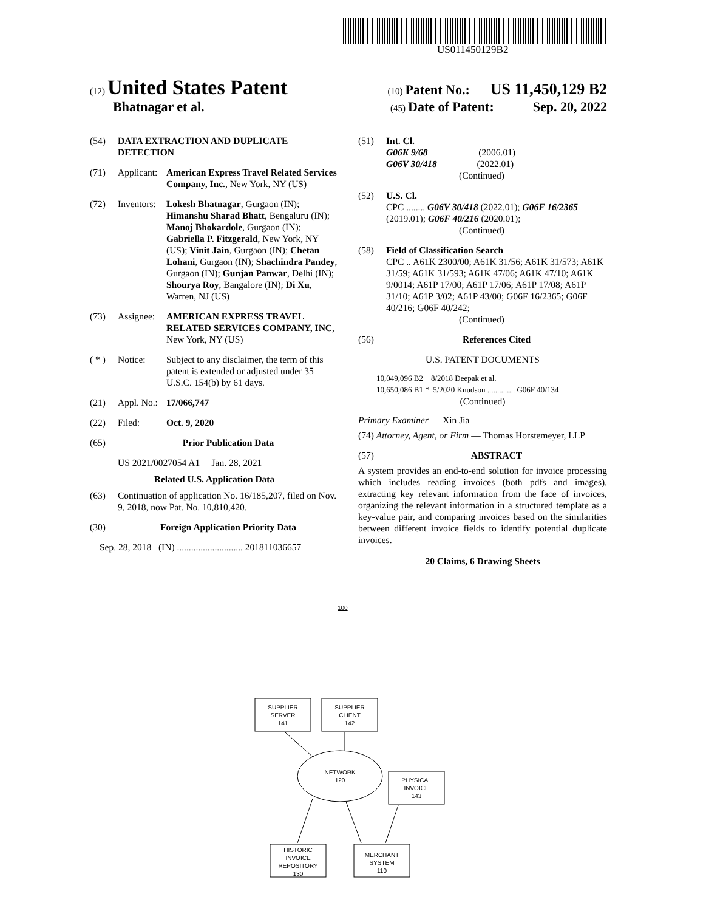US011450129B2
(12) United States Patent (10) Patent No.: US 11,450,129 B2
Bhatnagar et al. (45) Date of Patent: Sep. 20, 2022
(54) DATA EXTRACTION AND DUPLICATE DETECTION
(71) Applicant: American Express Travel Related Services Company, Inc., New York, NY (US)
(72) Inventors: Lokesh Bhatnagar, Gurgaon (IN); Himanshu Sharad Bhatt, Bengaluru (IN); Manoj Bhokardole, Gurgaon (IN); Gabriella P. Fitzgerald, New York, NY (US); Vinit Jain, Gurgaon (IN); Chetan Lohani, Gurgaon (IN); Shachindra Pandey, Gurgaon (IN); Gunjan Panwar, Delhi (IN); Shourya Roy, Bangalore (IN); Di Xu, Warren, NJ (US)
(73) Assignee: AMERICAN EXPRESS TRAVEL RELATED SERVICES COMPANY, INC, New York, NY (US)
( * ) Notice: Subject to any disclaimer, the term of this patent is extended or adjusted under 35 U.S.C. 154(b) by 61 days.
(21) Appl. No.: 17/066,747
(22) Filed: Oct. 9, 2020
(65) Prior Publication Data
US 2021/0027054 A1 Jan. 28, 2021
Related U.S. Application Data
(63) Continuation of application No. 16/185,207, filed on Nov. 9, 2018, now Pat. No. 10,810,420.
(30) Foreign Application Priority Data
Sep. 28, 2018 (IN) ............................ 201811036657
(51) Int. Cl.
G06K 9/68 (2006.01)
G06V 30/418 (2022.01)
(Continued)
(52) U.S. Cl.
CPC ........ G06V 30/418 (2022.01); G06F 16/2365 (2019.01); G06F 40/216 (2020.01);
(Continued)
(58) Field of Classification Search
CPC .. A61K 2300/00; A61K 31/56; A61K 31/573; A61K 31/59; A61K 31/593; A61K 47/06; A61K 47/10; A61K 9/0014; A61P 17/00; A61P 17/06; A61P 17/08; A61P 31/10; A61P 3/02; A61P 43/00; G06F 16/2365; G06F 40/216; G06F 40/242;
(Continued)
(56) References Cited
U.S. PATENT DOCUMENTS
10,049,096 B2 8/2018 Deepak et al.
10,650,086 B1 * 5/2020 Knudson .............. G06F 40/134
(Continued)
Primary Examiner — Xin Jia
(74) Attorney, Agent, or Firm — Thomas Horstemeyer, LLP
(57) ABSTRACT
A system provides an end-to-end solution for invoice processing which includes reading invoices (both pdfs and images), extracting key relevant information from the face of invoices, organizing the relevant information in a structured template as a key-value pair, and comparing invoices based on the similarities between different invoice fields to identify potential duplicate invoices.
20 Claims, 6 Drawing Sheets
100
SUPPLIER
SERVER
141
SUPPLIER
CLIENT
142
NETWORK
120
PHYSICAL
INVOICE
143
HISTORIC
INVOICE
REPOSITORY
130
MERCHANT
SYSTEM
110